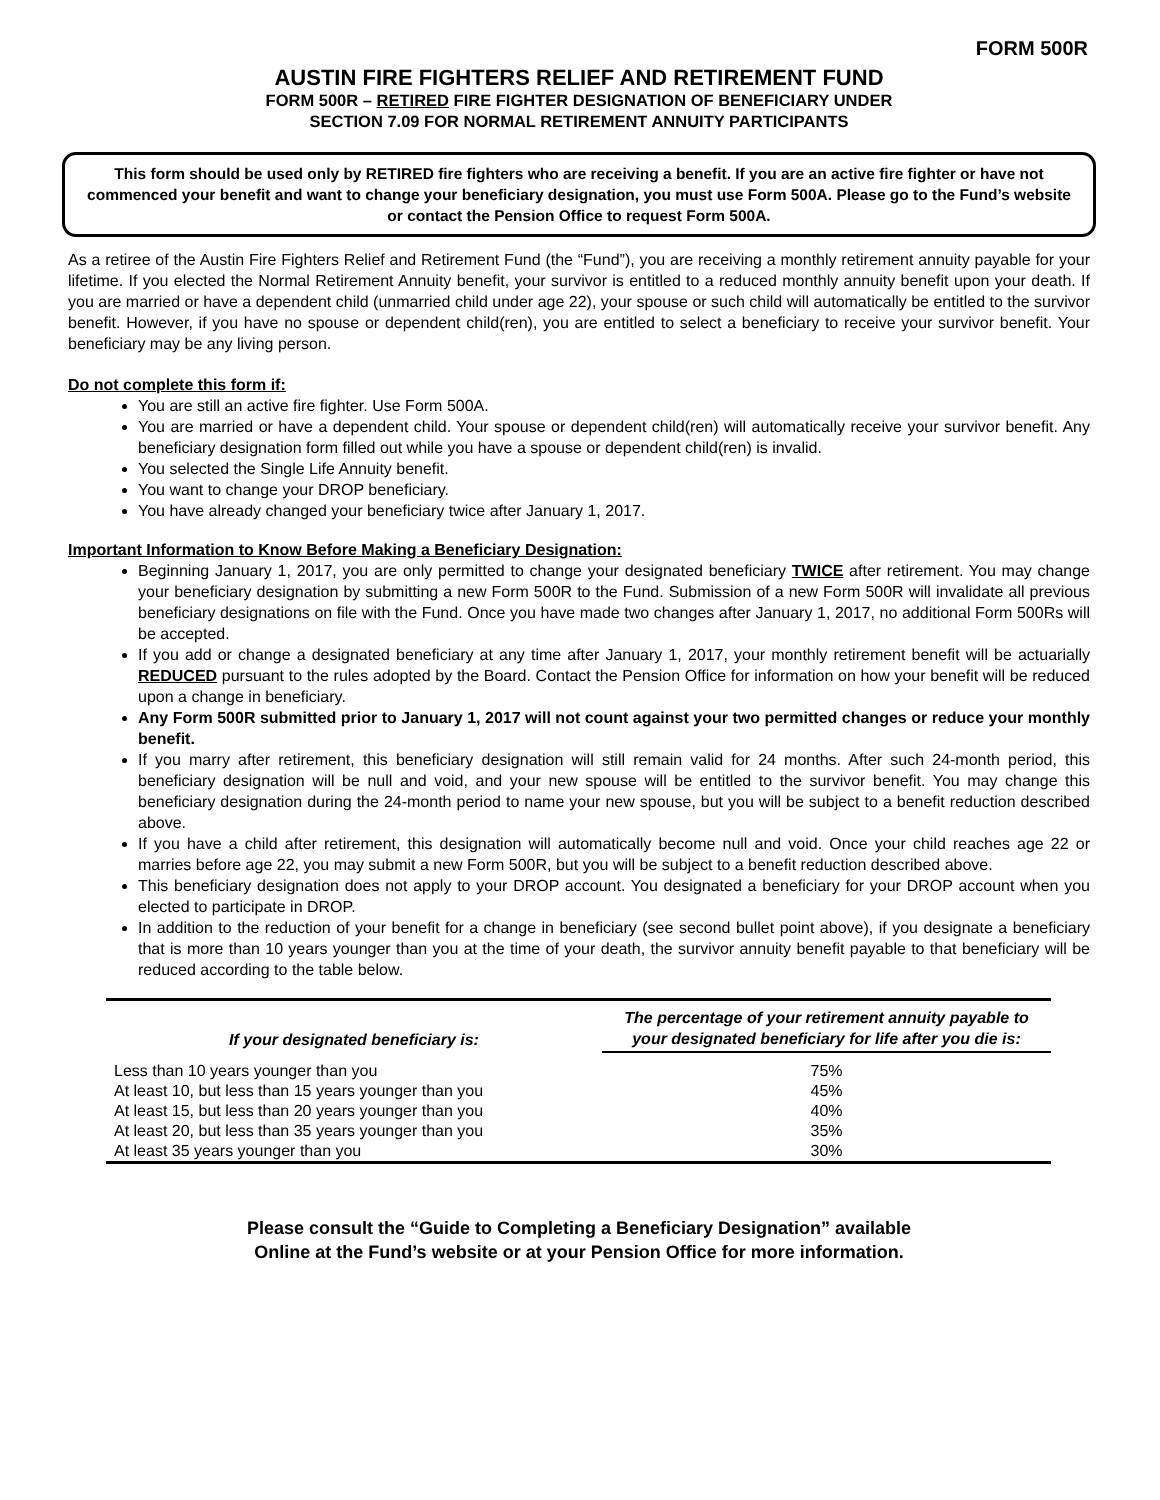FORM 500R
AUSTIN FIRE FIGHTERS RELIEF AND RETIREMENT FUND
FORM 500R – RETIRED FIRE FIGHTER DESIGNATION OF BENEFICIARY UNDER
SECTION 7.09 FOR NORMAL RETIREMENT ANNUITY PARTICIPANTS
This form should be used only by RETIRED fire fighters who are receiving a benefit. If you are an active fire fighter or have not commenced your benefit and want to change your beneficiary designation, you must use Form 500A. Please go to the Fund’s website or contact the Pension Office to request Form 500A.
As a retiree of the Austin Fire Fighters Relief and Retirement Fund (the “Fund”), you are receiving a monthly retirement annuity payable for your lifetime. If you elected the Normal Retirement Annuity benefit, your survivor is entitled to a reduced monthly annuity benefit upon your death. If you are married or have a dependent child (unmarried child under age 22), your spouse or such child will automatically be entitled to the survivor benefit. However, if you have no spouse or dependent child(ren), you are entitled to select a beneficiary to receive your survivor benefit. Your beneficiary may be any living person.
Do not complete this form if:
You are still an active fire fighter. Use Form 500A.
You are married or have a dependent child. Your spouse or dependent child(ren) will automatically receive your survivor benefit. Any beneficiary designation form filled out while you have a spouse or dependent child(ren) is invalid.
You selected the Single Life Annuity benefit.
You want to change your DROP beneficiary.
You have already changed your beneficiary twice after January 1, 2017.
Important Information to Know Before Making a Beneficiary Designation:
Beginning January 1, 2017, you are only permitted to change your designated beneficiary TWICE after retirement. You may change your beneficiary designation by submitting a new Form 500R to the Fund. Submission of a new Form 500R will invalidate all previous beneficiary designations on file with the Fund. Once you have made two changes after January 1, 2017, no additional Form 500Rs will be accepted.
If you add or change a designated beneficiary at any time after January 1, 2017, your monthly retirement benefit will be actuarially REDUCED pursuant to the rules adopted by the Board. Contact the Pension Office for information on how your benefit will be reduced upon a change in beneficiary.
Any Form 500R submitted prior to January 1, 2017 will not count against your two permitted changes or reduce your monthly benefit.
If you marry after retirement, this beneficiary designation will still remain valid for 24 months. After such 24-month period, this beneficiary designation will be null and void, and your new spouse will be entitled to the survivor benefit. You may change this beneficiary designation during the 24-month period to name your new spouse, but you will be subject to a benefit reduction described above.
If you have a child after retirement, this designation will automatically become null and void. Once your child reaches age 22 or marries before age 22, you may submit a new Form 500R, but you will be subject to a benefit reduction described above.
This beneficiary designation does not apply to your DROP account. You designated a beneficiary for your DROP account when you elected to participate in DROP.
In addition to the reduction of your benefit for a change in beneficiary (see second bullet point above), if you designate a beneficiary that is more than 10 years younger than you at the time of your death, the survivor annuity benefit payable to that beneficiary will be reduced according to the table below.
| If your designated beneficiary is: | The percentage of your retirement annuity payable to your designated beneficiary for life after you die is: |
| --- | --- |
| Less than 10 years younger than you | 75% |
| At least 10, but less than 15 years younger than you | 45% |
| At least 15, but less than 20 years younger than you | 40% |
| At least 20, but less than 35 years younger than you | 35% |
| At least 35 years younger than you | 30% |
Please consult the “Guide to Completing a Beneficiary Designation” available
Online at the Fund’s website or at your Pension Office for more information.